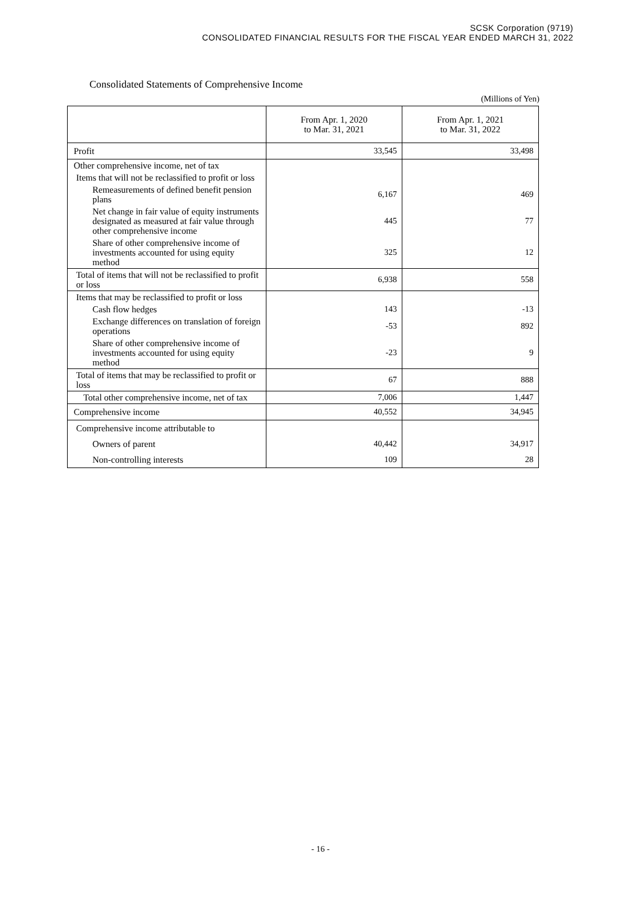SCSK Corporation (9719)
CONSOLIDATED FINANCIAL RESULTS FOR THE FISCAL YEAR ENDED MARCH 31, 2022
Consolidated Statements of Comprehensive Income
(Millions of Yen)
| | From Apr. 1, 2020 to Mar. 31, 2021 | From Apr. 1, 2021 to Mar. 31, 2022 |
| --- | --- | --- |
| Profit | 33,545 | 33,498 |
| Other comprehensive income, net of tax | | |
| Items that will not be reclassified to profit or loss | | |
| Remeasurements of defined benefit pension plans | 6,167 | 469 |
| Net change in fair value of equity instruments designated as measured at fair value through other comprehensive income | 445 | 77 |
| Share of other comprehensive income of investments accounted for using equity method | 325 | 12 |
| Total of items that will not be reclassified to profit or loss | 6,938 | 558 |
| Items that may be reclassified to profit or loss | | |
| Cash flow hedges | 143 | -13 |
| Exchange differences on translation of foreign operations | -53 | 892 |
| Share of other comprehensive income of investments accounted for using equity method | -23 | 9 |
| Total of items that may be reclassified to profit or loss | 67 | 888 |
| Total other comprehensive income, net of tax | 7,006 | 1,447 |
| Comprehensive income | 40,552 | 34,945 |
| Comprehensive income attributable to | | |
| Owners of parent | 40,442 | 34,917 |
| Non-controlling interests | 109 | 28 |
- 16 -